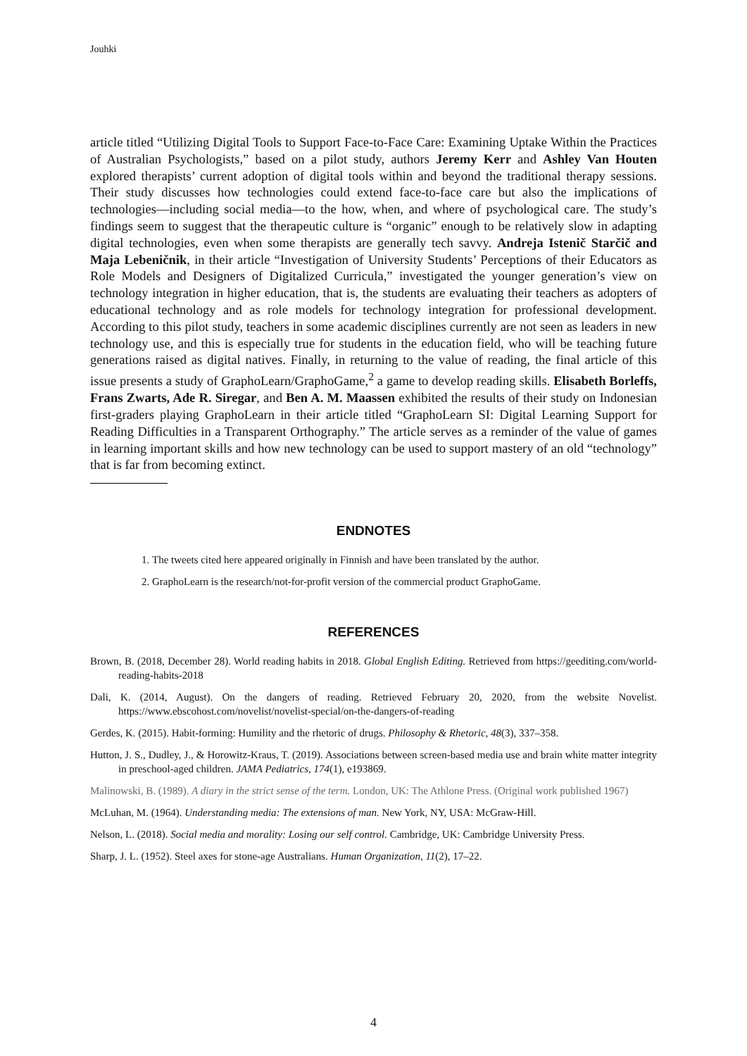Jouhki
article titled “Utilizing Digital Tools to Support Face-to-Face Care: Examining Uptake Within the Practices of Australian Psychologists,” based on a pilot study, authors Jeremy Kerr and Ashley Van Houten explored therapists’ current adoption of digital tools within and beyond the traditional therapy sessions. Their study discusses how technologies could extend face-to-face care but also the implications of technologies—including social media—to the how, when, and where of psychological care. The study’s findings seem to suggest that the therapeutic culture is “organic” enough to be relatively slow in adapting digital technologies, even when some therapists are generally tech savvy. Andreja Istenič Starčič and Maja Lebeničnik, in their article “Investigation of University Students’ Perceptions of their Educators as Role Models and Designers of Digitalized Curricula,” investigated the younger generation’s view on technology integration in higher education, that is, the students are evaluating their teachers as adopters of educational technology and as role models for technology integration for professional development. According to this pilot study, teachers in some academic disciplines currently are not seen as leaders in new technology use, and this is especially true for students in the education field, who will be teaching future generations raised as digital natives. Finally, in returning to the value of reading, the final article of this issue presents a study of GraphoLearn/GraphoGame,<sup>2</sup> a game to develop reading skills. Elisabeth Borleffs, Frans Zwarts, Ade R. Siregar, and Ben A. M. Maassen exhibited the results of their study on Indonesian first-graders playing GraphoLearn in their article titled “GraphoLearn SI: Digital Learning Support for Reading Difficulties in a Transparent Orthography.” The article serves as a reminder of the value of games in learning important skills and how new technology can be used to support mastery of an old “technology” that is far from becoming extinct.
ENDNOTES
1. The tweets cited here appeared originally in Finnish and have been translated by the author.
2. GraphoLearn is the research/not-for-profit version of the commercial product GraphoGame.
REFERENCES
Brown, B. (2018, December 28). World reading habits in 2018. Global English Editing. Retrieved from https://geediting.com/world-reading-habits-2018
Dali, K. (2014, August). On the dangers of reading. Retrieved February 20, 2020, from the website Novelist. https://www.ebscohost.com/novelist/novelist-special/on-the-dangers-of-reading
Gerdes, K. (2015). Habit-forming: Humility and the rhetoric of drugs. Philosophy & Rhetoric, 48(3), 337–358.
Hutton, J. S., Dudley, J., & Horowitz-Kraus, T. (2019). Associations between screen-based media use and brain white matter integrity in preschool-aged children. JAMA Pediatrics, 174(1), e193869.
Malinowski, B. (1989). A diary in the strict sense of the term. London, UK: The Athlone Press. (Original work published 1967)
McLuhan, M. (1964). Understanding media: The extensions of man. New York, NY, USA: McGraw-Hill.
Nelson, L. (2018). Social media and morality: Losing our self control. Cambridge, UK: Cambridge University Press.
Sharp, J. L. (1952). Steel axes for stone-age Australians. Human Organization, 11(2), 17–22.
4